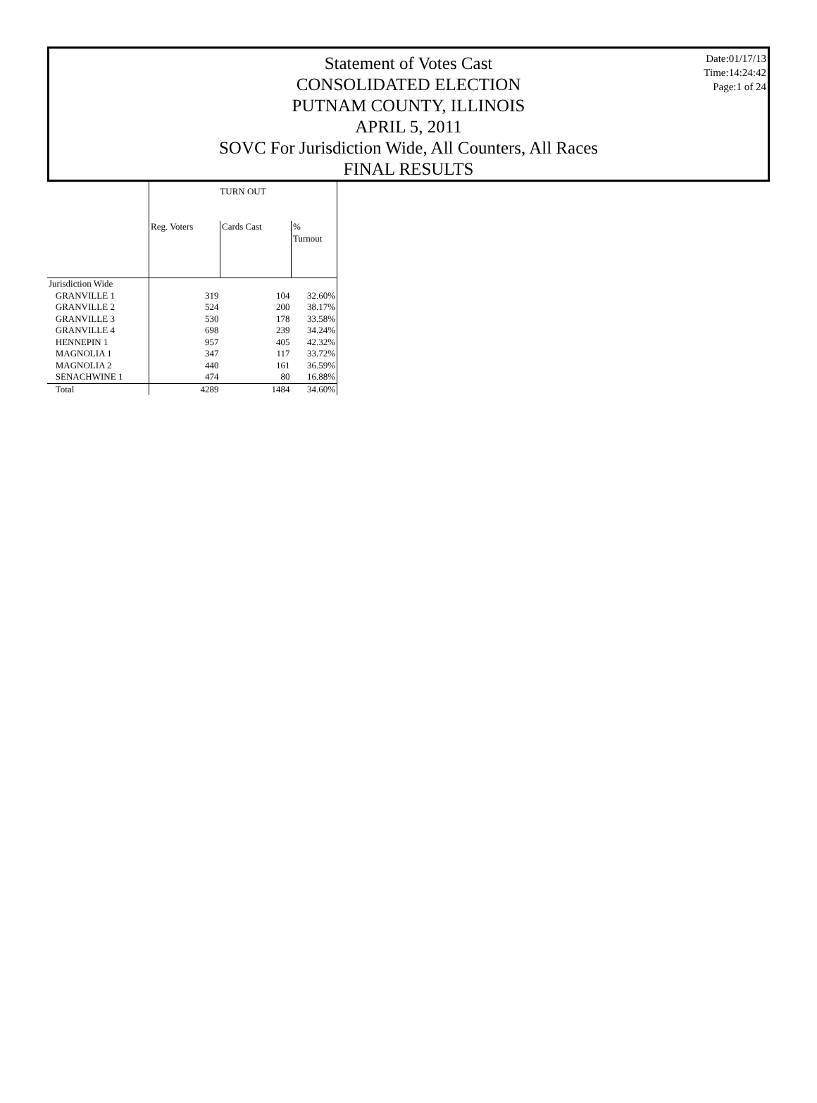Statement of Votes Cast
CONSOLIDATED ELECTION
PUTNAM COUNTY, ILLINOIS
APRIL 5, 2011
SOVC For Jurisdiction Wide, All Counters, All Races
FINAL RESULTS
Date:01/17/13
Time:14:24:42
Page:1 of 24
| | TURN OUT | | |
| --- | --- | --- | --- |
| | Reg. Voters | Cards Cast | % Turnout |
| Jurisdiction Wide | | | |
| GRANVILLE 1 | 319 | 104 | 32.60% |
| GRANVILLE 2 | 524 | 200 | 38.17% |
| GRANVILLE 3 | 530 | 178 | 33.58% |
| GRANVILLE 4 | 698 | 239 | 34.24% |
| HENNEPIN 1 | 957 | 405 | 42.32% |
| MAGNOLIA 1 | 347 | 117 | 33.72% |
| MAGNOLIA 2 | 440 | 161 | 36.59% |
| SENACHWINE 1 | 474 | 80 | 16.88% |
| Total | 4289 | 1484 | 34.60% |